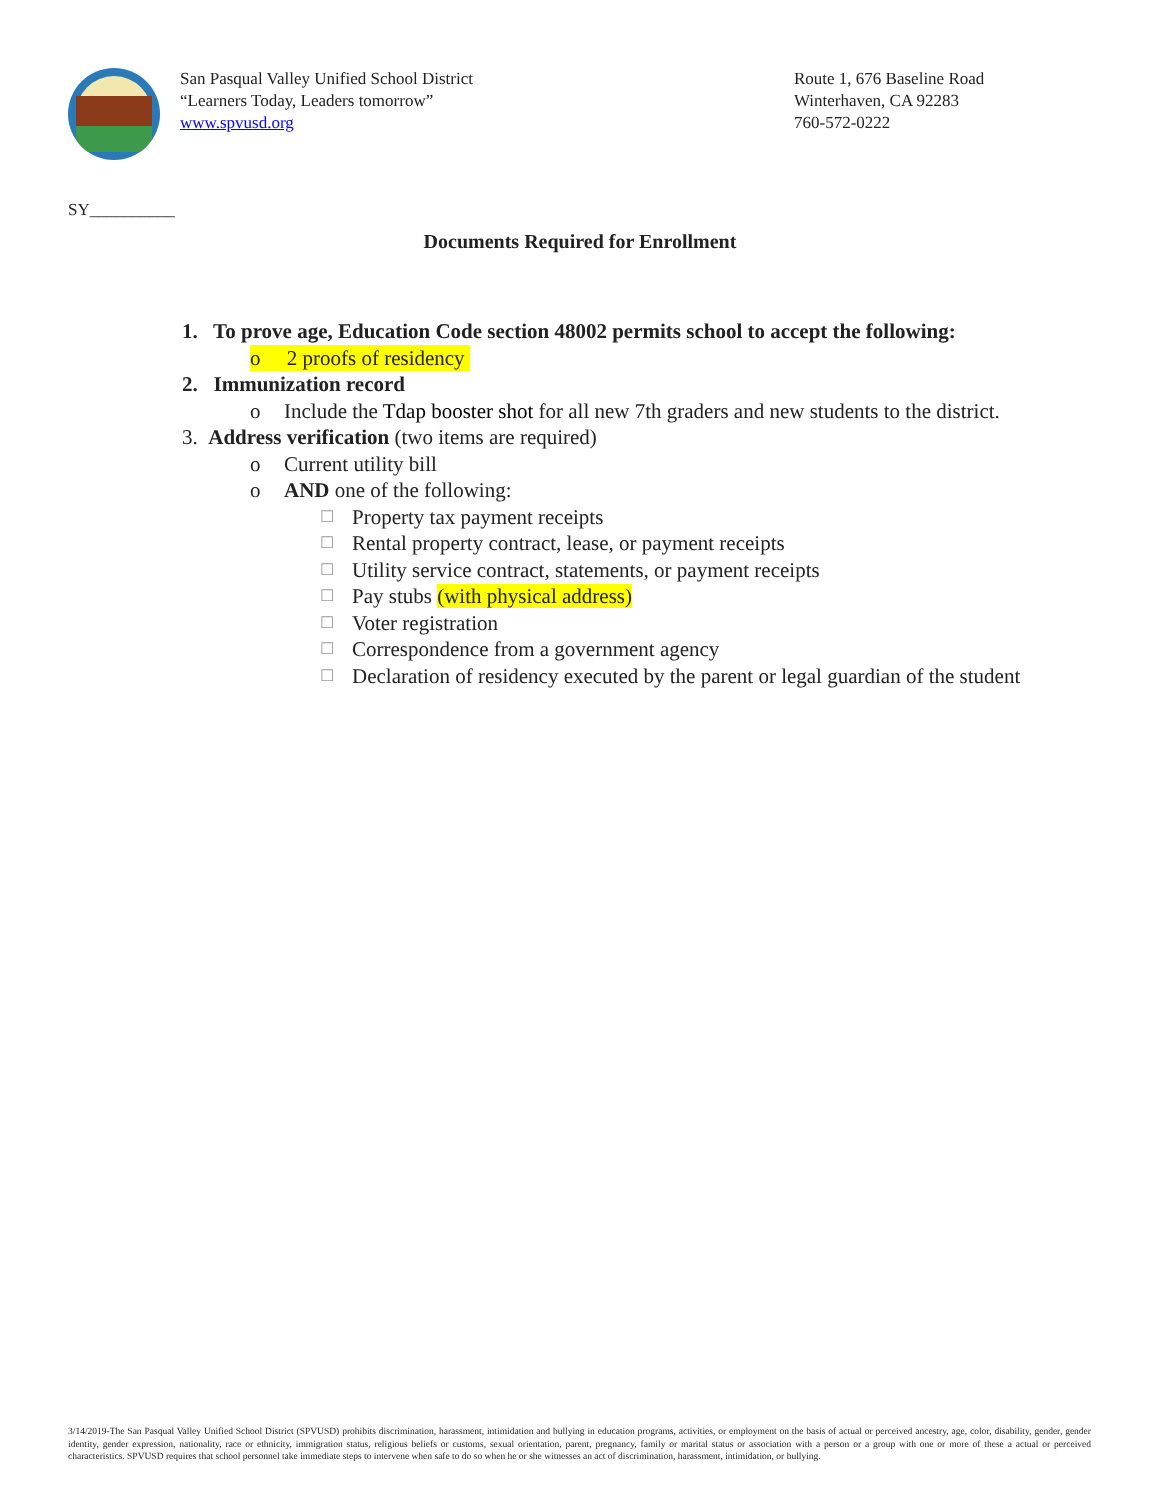San Pasqual Valley Unified School District
“Learners Today, Leaders tomorrow”
www.spvusd.org
Route 1, 676 Baseline Road
Winterhaven, CA 92283
760-572-0222
SY__________
Documents Required for Enrollment
1. To prove age, Education Code section 48002 permits school to accept the following:
o 2 proofs of residency
2. Immunization record
o Include the Tdap booster shot for all new 7th graders and new students to the district.
3. Address verification (two items are required)
o Current utility bill
o AND one of the following:
☐ Property tax payment receipts
☐ Rental property contract, lease, or payment receipts
☐ Utility service contract, statements, or payment receipts
☐ Pay stubs (with physical address)
☐ Voter registration
☐ Correspondence from a government agency
☐ Declaration of residency executed by the parent or legal guardian of the student
3/14/2019-The San Pasqual Valley Unified School District (SPVUSD) prohibits discrimination, harassment, intimidation and bullying in education programs, activities, or employment on the basis of actual or perceived ancestry, age, color, disability, gender, gender identity, gender expression, nationality, race or ethnicity, immigration status, religious beliefs or customs, sexual orientation, parent, pregnancy, family or marital status or association with a person or a group with one or more of these a actual or perceived characteristics. SPVUSD requires that school personnel take immediate steps to intervene when safe to do so when he or she witnesses an act of discrimination, harassment, intimidation, or bullying.